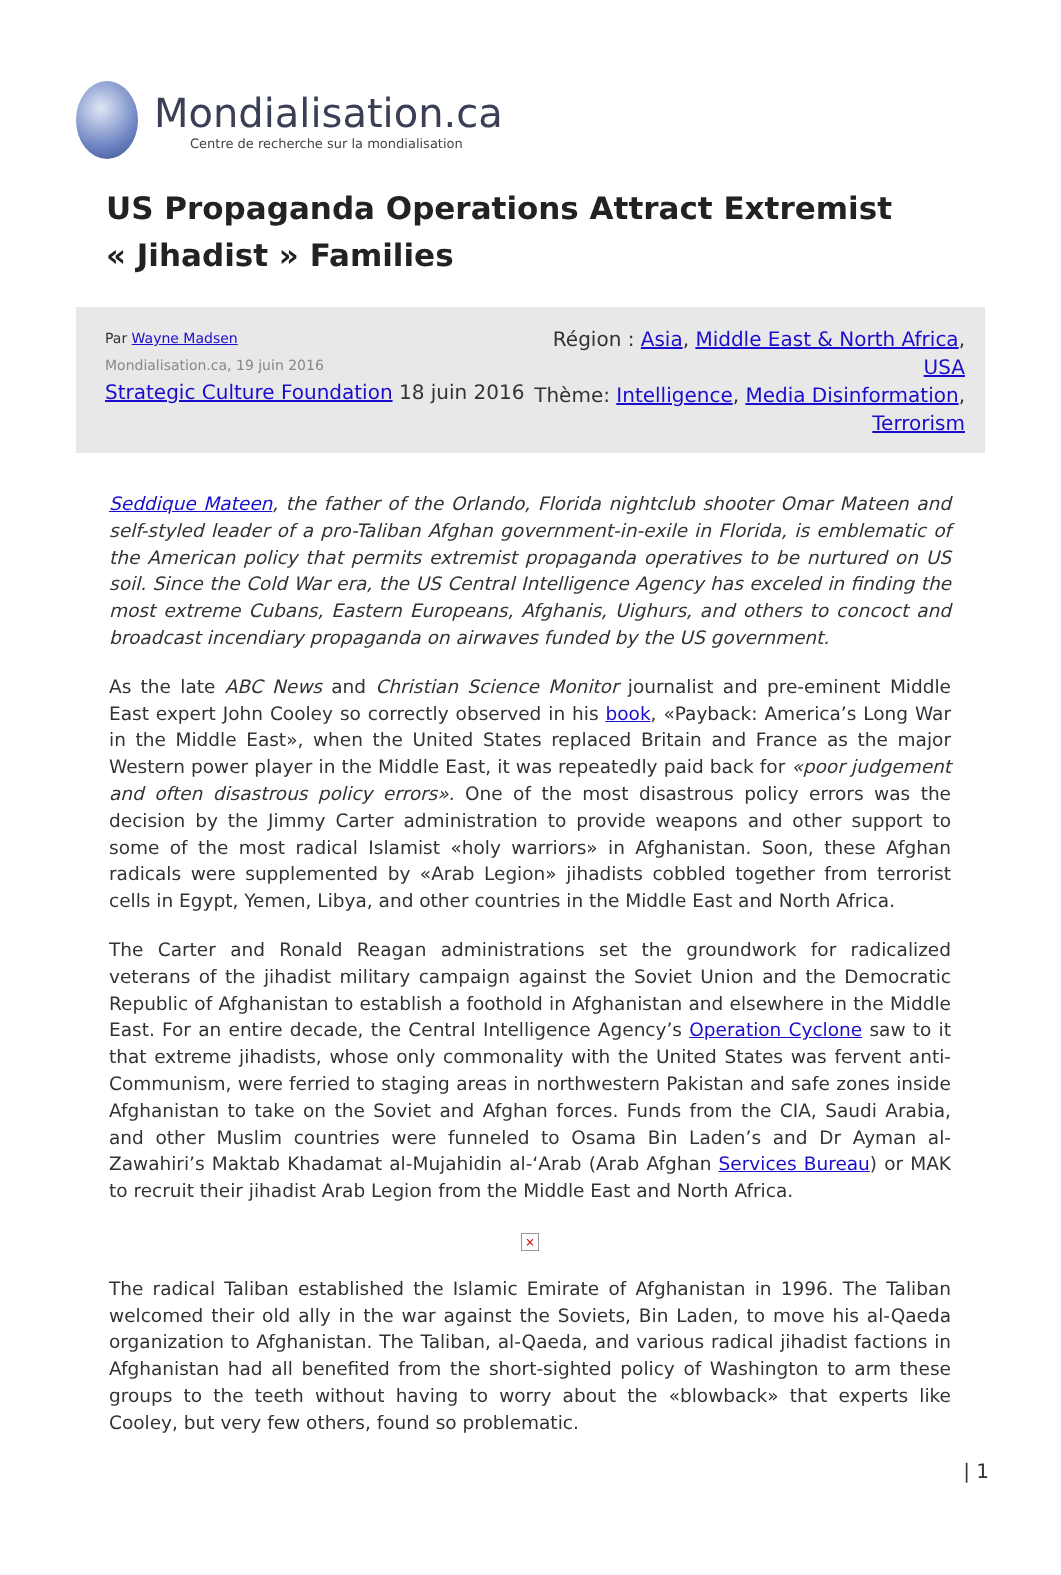Mondialisation.ca
Centre de recherche sur la mondialisation
US Propaganda Operations Attract Extremist « Jihadist » Families
Par Wayne Madsen
Mondialisation.ca, 19 juin 2016
Strategic Culture Foundation 18 juin 2016
Région : Asia, Middle East & North Africa, USA
Thème: Intelligence, Media Disinformation, Terrorism
Seddique Mateen, the father of the Orlando, Florida nightclub shooter Omar Mateen and self-styled leader of a pro-Taliban Afghan government-in-exile in Florida, is emblematic of the American policy that permits extremist propaganda operatives to be nurtured on US soil. Since the Cold War era, the US Central Intelligence Agency has exceled in finding the most extreme Cubans, Eastern Europeans, Afghanis, Uighurs, and others to concoct and broadcast incendiary propaganda on airwaves funded by the US government.
As the late ABC News and Christian Science Monitor journalist and pre-eminent Middle East expert John Cooley so correctly observed in his book, «Payback: America’s Long War in the Middle East», when the United States replaced Britain and France as the major Western power player in the Middle East, it was repeatedly paid back for «poor judgement and often disastrous policy errors». One of the most disastrous policy errors was the decision by the Jimmy Carter administration to provide weapons and other support to some of the most radical Islamist «holy warriors» in Afghanistan. Soon, these Afghan radicals were supplemented by «Arab Legion» jihadists cobbled together from terrorist cells in Egypt, Yemen, Libya, and other countries in the Middle East and North Africa.
The Carter and Ronald Reagan administrations set the groundwork for radicalized veterans of the jihadist military campaign against the Soviet Union and the Democratic Republic of Afghanistan to establish a foothold in Afghanistan and elsewhere in the Middle East. For an entire decade, the Central Intelligence Agency’s Operation Cyclone saw to it that extreme jihadists, whose only commonality with the United States was fervent anti-Communism, were ferried to staging areas in northwestern Pakistan and safe zones inside Afghanistan to take on the Soviet and Afghan forces. Funds from the CIA, Saudi Arabia, and other Muslim countries were funneled to Osama Bin Laden’s and Dr Ayman al-Zawahiri’s Maktab Khadamat al-Mujahidin al-‘Arab (Arab Afghan Services Bureau) or MAK to recruit their jihadist Arab Legion from the Middle East and North Africa.
×
The radical Taliban established the Islamic Emirate of Afghanistan in 1996. The Taliban welcomed their old ally in the war against the Soviets, Bin Laden, to move his al-Qaeda organization to Afghanistan. The Taliban, al-Qaeda, and various radical jihadist factions in Afghanistan had all benefited from the short-sighted policy of Washington to arm these groups to the teeth without having to worry about the «blowback» that experts like Cooley, but very few others, found so problematic.
| 1